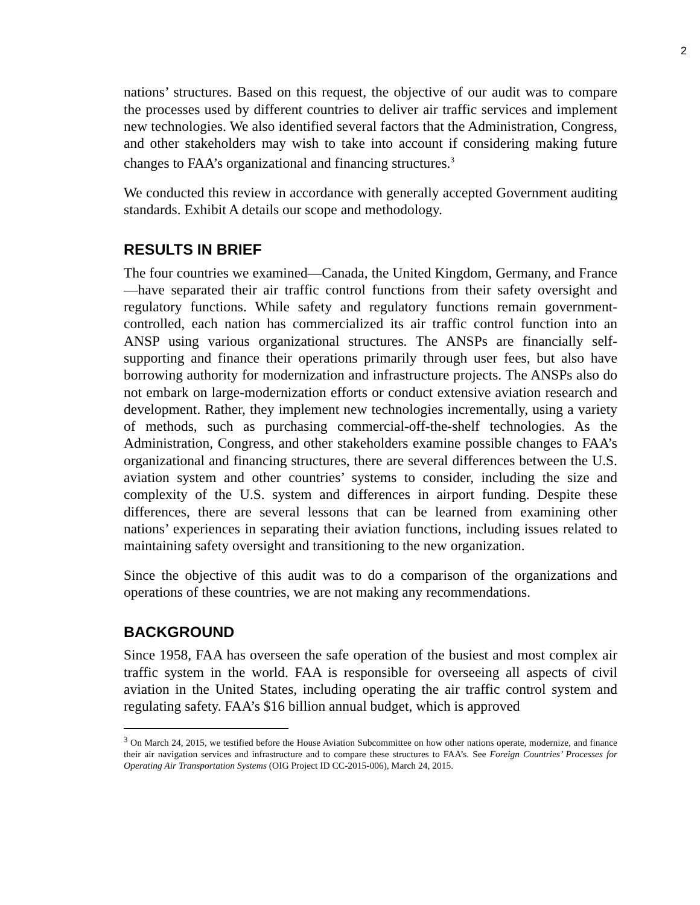2
nations’ structures. Based on this request, the objective of our audit was to compare the processes used by different countries to deliver air traffic services and implement new technologies. We also identified several factors that the Administration, Congress, and other stakeholders may wish to take into account if considering making future changes to FAA’s organizational and financing structures.<sup>3</sup>
We conducted this review in accordance with generally accepted Government auditing standards. Exhibit A details our scope and methodology.
RESULTS IN BRIEF
The four countries we examined—Canada, the United Kingdom, Germany, and France—have separated their air traffic control functions from their safety oversight and regulatory functions. While safety and regulatory functions remain government-controlled, each nation has commercialized its air traffic control function into an ANSP using various organizational structures. The ANSPs are financially self-supporting and finance their operations primarily through user fees, but also have borrowing authority for modernization and infrastructure projects. The ANSPs also do not embark on large-modernization efforts or conduct extensive aviation research and development. Rather, they implement new technologies incrementally, using a variety of methods, such as purchasing commercial-off-the-shelf technologies. As the Administration, Congress, and other stakeholders examine possible changes to FAA’s organizational and financing structures, there are several differences between the U.S. aviation system and other countries’ systems to consider, including the size and complexity of the U.S. system and differences in airport funding. Despite these differences, there are several lessons that can be learned from examining other nations’ experiences in separating their aviation functions, including issues related to maintaining safety oversight and transitioning to the new organization.
Since the objective of this audit was to do a comparison of the organizations and operations of these countries, we are not making any recommendations.
BACKGROUND
Since 1958, FAA has overseen the safe operation of the busiest and most complex air traffic system in the world. FAA is responsible for overseeing all aspects of civil aviation in the United States, including operating the air traffic control system and regulating safety. FAA’s $16 billion annual budget, which is approved
<sup>3</sup> On March 24, 2015, we testified before the House Aviation Subcommittee on how other nations operate, modernize, and finance their air navigation services and infrastructure and to compare these structures to FAA’s. See Foreign Countries’ Processes for Operating Air Transportation Systems (OIG Project ID CC-2015-006), March 24, 2015.